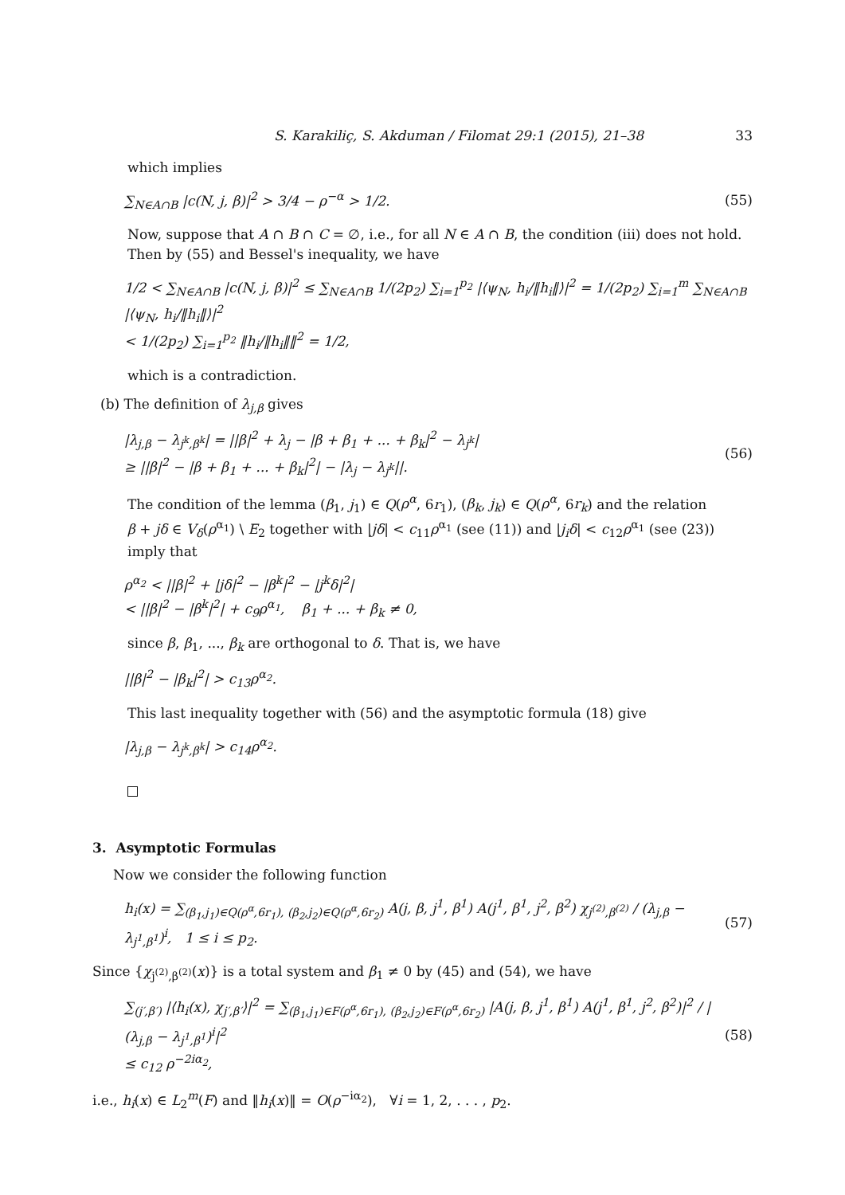S. Karakiliç, S. Akduman / Filomat 29:1 (2015), 21–38 33
which implies
∑<sub>N∈A∩B</sub> |c(N, j, β)|<sup>2</sup> > 3/4 − ρ<sup>−α</sup> > 1/2. (55)
Now, suppose that A ∩ B ∩ C = ∅, i.e., for all N ∈ A ∩ B, the condition (iii) does not hold. Then by (55) and Bessel's inequality, we have
1/2 < ∑<sub>N∈A∩B</sub> |c(N, j, β)|<sup>2</sup> ≤ ∑<sub>N∈A∩B</sub> 1/(2p<sub>2</sub>) ∑<sub>i=1</sub><sup>p<sub>2</sub></sup> |⟨ψ<sub>N</sub>, h<sub>i</sub>/‖h<sub>i</sub>‖⟩|<sup>2</sup> = 1/(2p<sub>2</sub>) ∑<sub>i=1</sub><sup>m</sup> ∑<sub>N∈A∩B</sub> |⟨ψ<sub>N</sub>, h<sub>i</sub>/‖h<sub>i</sub>‖⟩|<sup>2</sup>
< 1/(2p<sub>2</sub>) ∑<sub>i=1</sub><sup>p<sub>2</sub></sup> ‖h<sub>i</sub>/‖h<sub>i</sub>‖‖<sup>2</sup> = 1/2,
which is a contradiction.
(b) The definition of λ<sub>j,β</sub> gives
|λ<sub>j,β</sub> − λ<sub>j<sup>k</sup>,β<sup>k</sup></sub>| = ||β|<sup>2</sup> + λ<sub>j</sub> − |β + β<sub>1</sub> + ... + β<sub>k</sub>|<sup>2</sup> − λ<sub>j<sup>k</sup></sub>|
≥ ||β|<sup>2</sup> − |β + β<sub>1</sub> + ... + β<sub>k</sub>|<sup>2</sup>| − |λ<sub>j</sub> − λ<sub>j<sup>k</sup></sub>||. (56)
The condition of the lemma (β<sub>1</sub>, j<sub>1</sub>) ∈ Q(ρ<sup>α</sup>, 6r<sub>1</sub>), (β<sub>k</sub>, j<sub>k</sub>) ∈ Q(ρ<sup>α</sup>, 6r<sub>k</sub>) and the relation
β + jδ ∈ V<sub>δ</sub>(ρ<sup>α<sub>1</sub></sup>) \ E<sub>2</sub> together with |jδ| < c<sub>11</sub>ρ<sup>α<sub>1</sub></sup> (see (11)) and |j<sub>i</sub>δ| < c<sub>12</sub>ρ<sup>α<sub>1</sub></sup> (see (23)) imply that
ρ<sup>α<sub>2</sub></sup> < ||β|<sup>2</sup> + |jδ|<sup>2</sup> − |β<sup>k</sup>|<sup>2</sup> − |j<sup>k</sup>δ|<sup>2</sup>|
< ||β|<sup>2</sup> − |β<sup>k</sup>|<sup>2</sup>| + c<sub>9</sub>ρ<sup>α<sub>1</sub></sup>, β<sub>1</sub> + ... + β<sub>k</sub> ≠ 0,
since β, β<sub>1</sub>, ..., β<sub>k</sub> are orthogonal to δ. That is, we have
||β|<sup>2</sup> − |β<sub>k</sub>|<sup>2</sup>| > c<sub>13</sub>ρ<sup>α<sub>2</sub></sup>.
This last inequality together with (56) and the asymptotic formula (18) give
|λ<sub>j,β</sub> − λ<sub>j<sup>k</sup>,β<sup>k</sup></sub>| > c<sub>14</sub>ρ<sup>α<sub>2</sub></sup>.
3. Asymptotic Formulas
Now we consider the following function
h<sub>i</sub>(x) = ∑<sub>(β<sub>1</sub>,j<sub>1</sub>)∈Q(ρ<sup>α</sup>,6r<sub>1</sub>), (β<sub>2</sub>,j<sub>2</sub>)∈Q(ρ<sup>α</sup>,6r<sub>2</sub>)</sub> A(j, β, j<sup>1</sup>, β<sup>1</sup>) A(j<sup>1</sup>, β<sup>1</sup>, j<sup>2</sup>, β<sup>2</sup>) χ<sub>j<sup>(2)</sup>,β<sup>(2)</sup></sub> / (λ<sub>j,β</sub> − λ<sub>j<sup>1</sup>,β<sup>1</sup></sub>)<sup>i</sup>, 1 ≤ i ≤ p<sub>2</sub>. (57)
Since {χ<sub>j<sup>(2)</sup>,β<sup>(2)</sup></sub>(x)} is a total system and β<sub>1</sub> ≠ 0 by (45) and (54), we have
∑<sub>(j′,β′)</sub> |⟨h<sub>i</sub>(x), χ<sub>j′,β′</sub>⟩|<sup>2</sup> = ∑<sub>(β<sub>1</sub>,j<sub>1</sub>)∈F(ρ<sup>α</sup>,6r<sub>1</sub>), (β<sub>2</sub>,j<sub>2</sub>)∈F(ρ<sup>α</sup>,6r<sub>2</sub>)</sub> |A(j, β, j<sup>1</sup>, β<sup>1</sup>) A(j<sup>1</sup>, β<sup>1</sup>, j<sup>2</sup>, β<sup>2</sup>)|<sup>2</sup> / |(λ<sub>j,β</sub> − λ<sub>j<sup>1</sup>,β<sup>1</sup></sub>)<sup>i</sup>|<sup>2</sup>
≤ c<sub>12</sub> ρ<sup>−2iα<sub>2</sub></sup>, (58)
i.e., h<sub>i</sub>(x) ∈ L<sub>2</sub><sup>m</sup>(F) and ‖h<sub>i</sub>(x)‖ = O(ρ<sup>−iα<sub>2</sub></sup>), ∀i = 1, 2, . . . , p<sub>2</sub>.